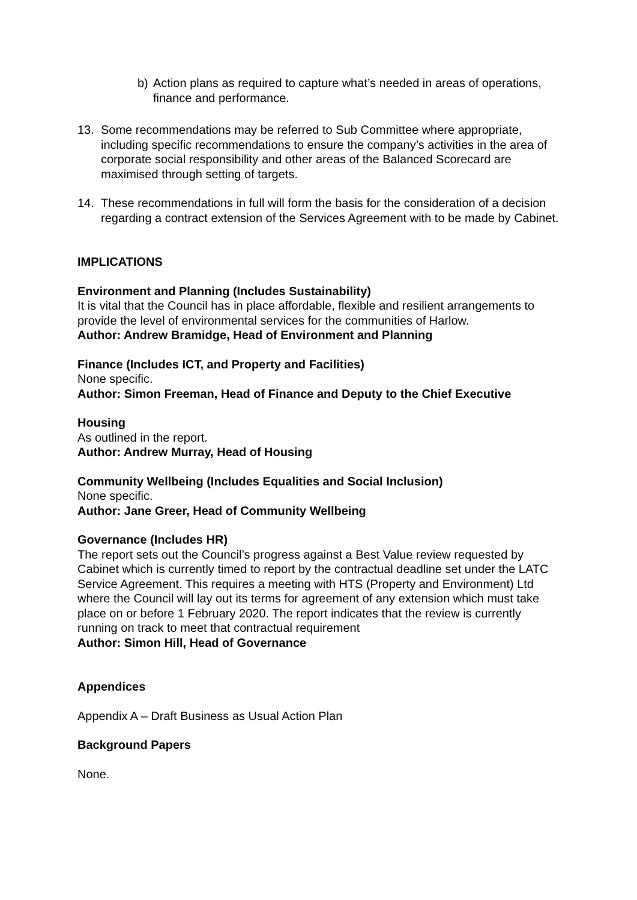b) Action plans as required to capture what’s needed in areas of operations, finance and performance.
13. Some recommendations may be referred to Sub Committee where appropriate, including specific recommendations to ensure the company’s activities in the area of corporate social responsibility and other areas of the Balanced Scorecard are maximised through setting of targets.
14. These recommendations in full will form the basis for the consideration of a decision regarding a contract extension of the Services Agreement with to be made by Cabinet.
IMPLICATIONS
Environment and Planning (Includes Sustainability)
It is vital that the Council has in place affordable, flexible and resilient arrangements to provide the level of environmental services for the communities of Harlow.
Author: Andrew Bramidge, Head of Environment and Planning
Finance (Includes ICT, and Property and Facilities)
None specific.
Author: Simon Freeman, Head of Finance and Deputy to the Chief Executive
Housing
As outlined in the report.
Author: Andrew Murray, Head of Housing
Community Wellbeing (Includes Equalities and Social Inclusion)
None specific.
Author: Jane Greer, Head of Community Wellbeing
Governance (Includes HR)
The report sets out the Council’s progress against a Best Value review requested by Cabinet which is currently timed to report by the contractual deadline set under the LATC Service Agreement. This requires a meeting with HTS (Property and Environment) Ltd where the Council will lay out its terms for agreement of any extension which must take place on or before 1 February 2020. The report indicates that the review is currently running on track to meet that contractual requirement
Author: Simon Hill, Head of Governance
Appendices
Appendix A – Draft Business as Usual Action Plan
Background Papers
None.